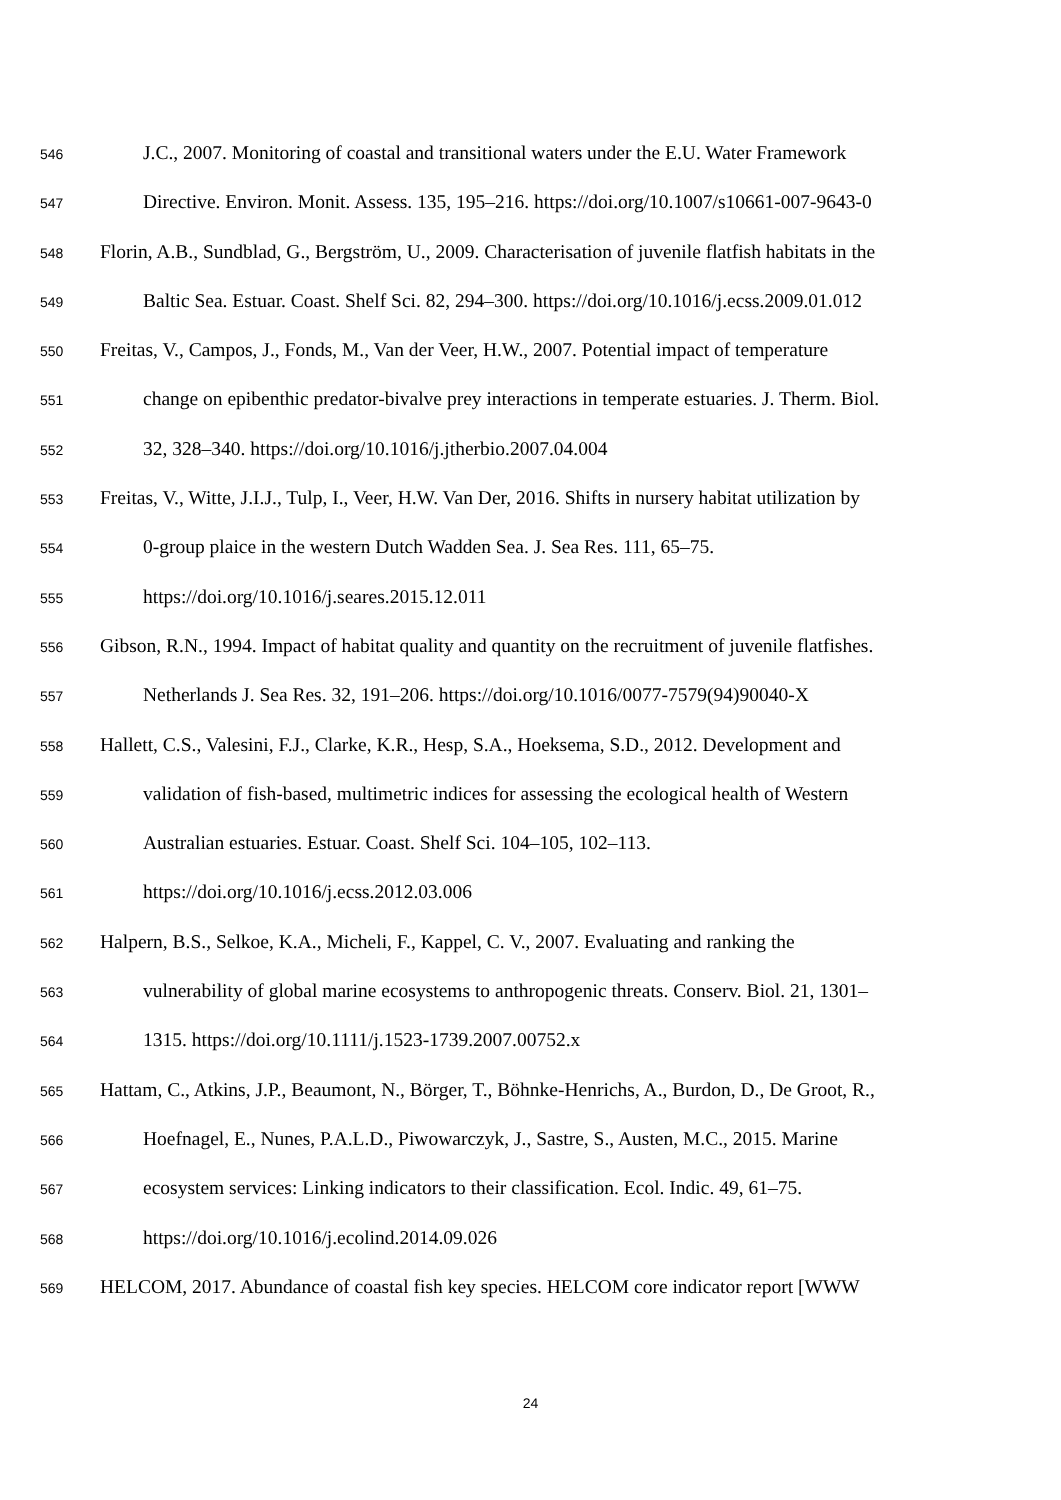546 J.C., 2007. Monitoring of coastal and transitional waters under the E.U. Water Framework
547 Directive. Environ. Monit. Assess. 135, 195–216. https://doi.org/10.1007/s10661-007-9643-0
548 Florin, A.B., Sundblad, G., Bergström, U., 2009. Characterisation of juvenile flatfish habitats in the
549 Baltic Sea. Estuar. Coast. Shelf Sci. 82, 294–300. https://doi.org/10.1016/j.ecss.2009.01.012
550 Freitas, V., Campos, J., Fonds, M., Van der Veer, H.W., 2007. Potential impact of temperature
551 change on epibenthic predator-bivalve prey interactions in temperate estuaries. J. Therm. Biol.
552 32, 328–340. https://doi.org/10.1016/j.jtherbio.2007.04.004
553 Freitas, V., Witte, J.I.J., Tulp, I., Veer, H.W. Van Der, 2016. Shifts in nursery habitat utilization by
554 0-group plaice in the western Dutch Wadden Sea. J. Sea Res. 111, 65–75.
555 https://doi.org/10.1016/j.seares.2015.12.011
556 Gibson, R.N., 1994. Impact of habitat quality and quantity on the recruitment of juvenile flatfishes.
557 Netherlands J. Sea Res. 32, 191–206. https://doi.org/10.1016/0077-7579(94)90040-X
558 Hallett, C.S., Valesini, F.J., Clarke, K.R., Hesp, S.A., Hoeksema, S.D., 2012. Development and
559 validation of fish-based, multimetric indices for assessing the ecological health of Western
560 Australian estuaries. Estuar. Coast. Shelf Sci. 104–105, 102–113.
561 https://doi.org/10.1016/j.ecss.2012.03.006
562 Halpern, B.S., Selkoe, K.A., Micheli, F., Kappel, C. V., 2007. Evaluating and ranking the
563 vulnerability of global marine ecosystems to anthropogenic threats. Conserv. Biol. 21, 1301–
564 1315. https://doi.org/10.1111/j.1523-1739.2007.00752.x
565 Hattam, C., Atkins, J.P., Beaumont, N., Börger, T., Böhnke-Henrichs, A., Burdon, D., De Groot, R.,
566 Hoefnagel, E., Nunes, P.A.L.D., Piwowarczyk, J., Sastre, S., Austen, M.C., 2015. Marine
567 ecosystem services: Linking indicators to their classification. Ecol. Indic. 49, 61–75.
568 https://doi.org/10.1016/j.ecolind.2014.09.026
569 HELCOM, 2017. Abundance of coastal fish key species. HELCOM core indicator report [WWW
24